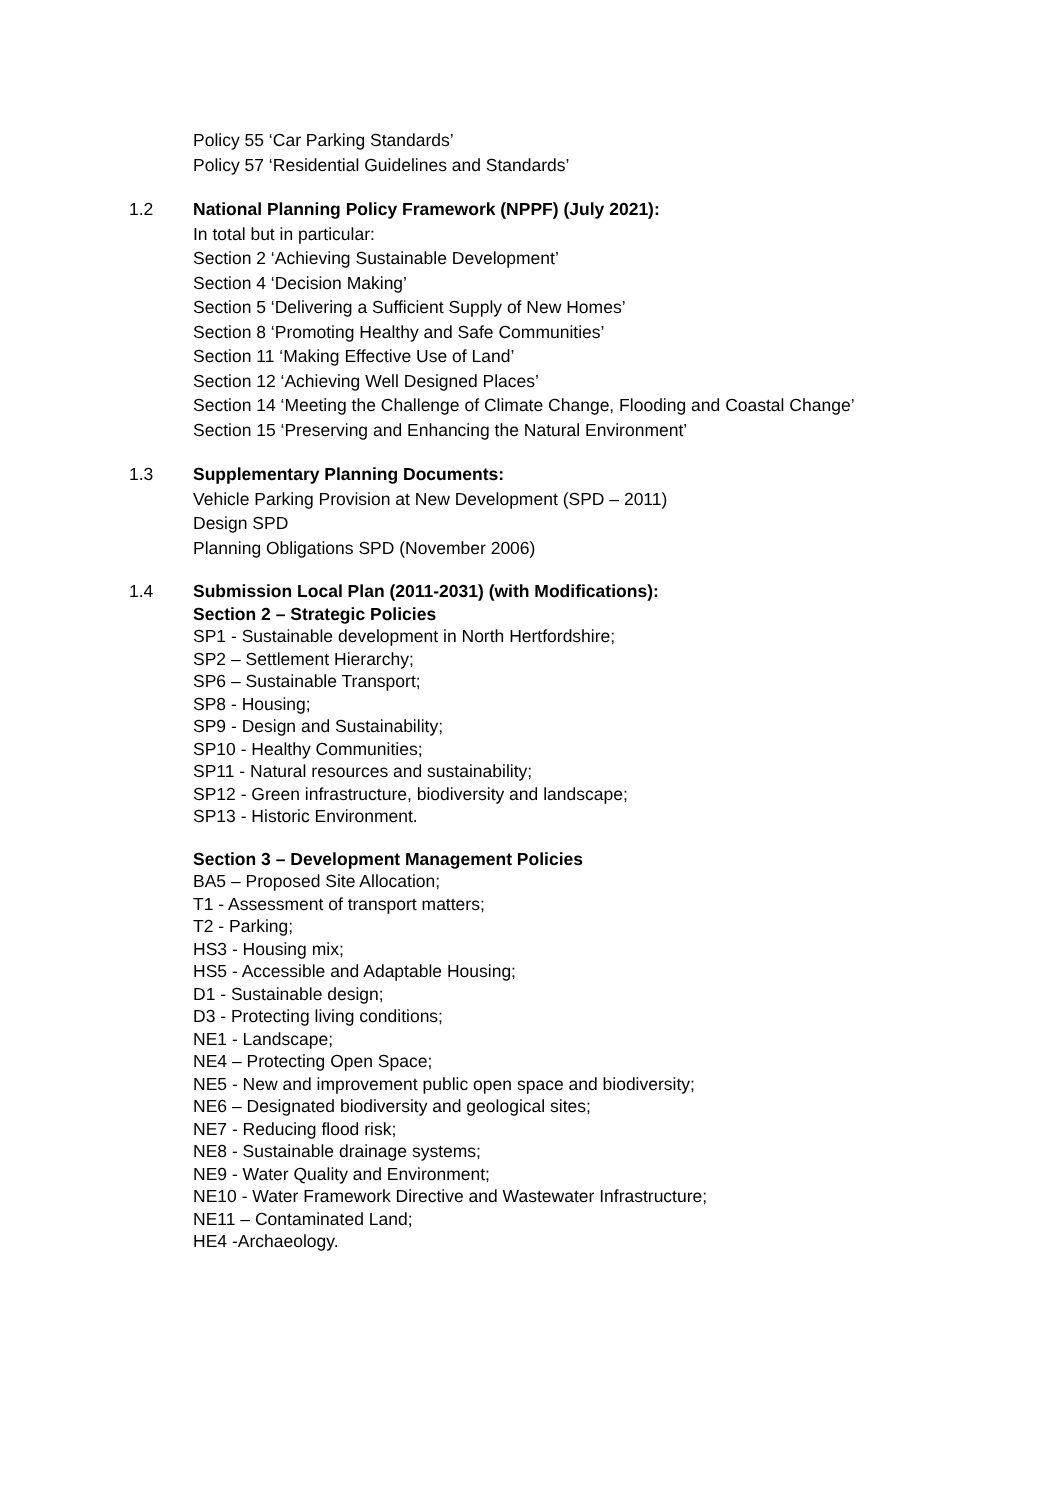Policy 55 ‘Car Parking Standards’
Policy 57 ‘Residential Guidelines and Standards’
1.2 National Planning Policy Framework (NPPF) (July 2021):
In total but in particular:
Section 2 ‘Achieving Sustainable Development’
Section 4 ‘Decision Making’
Section 5 ‘Delivering a Sufficient Supply of New Homes’
Section 8 ‘Promoting Healthy and Safe Communities’
Section 11 ‘Making Effective Use of Land’
Section 12 ‘Achieving Well Designed Places’
Section 14 ‘Meeting the Challenge of Climate Change, Flooding and Coastal Change’
Section 15 ‘Preserving and Enhancing the Natural Environment’
1.3 Supplementary Planning Documents:
Vehicle Parking Provision at New Development (SPD – 2011)
Design SPD
Planning Obligations SPD (November 2006)
1.4 Submission Local Plan (2011-2031) (with Modifications):
Section 2 – Strategic Policies
SP1 - Sustainable development in North Hertfordshire;
SP2 – Settlement Hierarchy;
SP6 – Sustainable Transport;
SP8 - Housing;
SP9 - Design and Sustainability;
SP10 - Healthy Communities;
SP11 - Natural resources and sustainability;
SP12 - Green infrastructure, biodiversity and landscape;
SP13 - Historic Environment.
Section 3 – Development Management Policies
BA5 – Proposed Site Allocation;
T1 - Assessment of transport matters;
T2 - Parking;
HS3 - Housing mix;
HS5 - Accessible and Adaptable Housing;
D1 - Sustainable design;
D3 - Protecting living conditions;
NE1 - Landscape;
NE4 – Protecting Open Space;
NE5 - New and improvement public open space and biodiversity;
NE6 – Designated biodiversity and geological sites;
NE7 - Reducing flood risk;
NE8 - Sustainable drainage systems;
NE9 - Water Quality and Environment;
NE10 - Water Framework Directive and Wastewater Infrastructure;
NE11 – Contaminated Land;
HE4 -Archaeology.